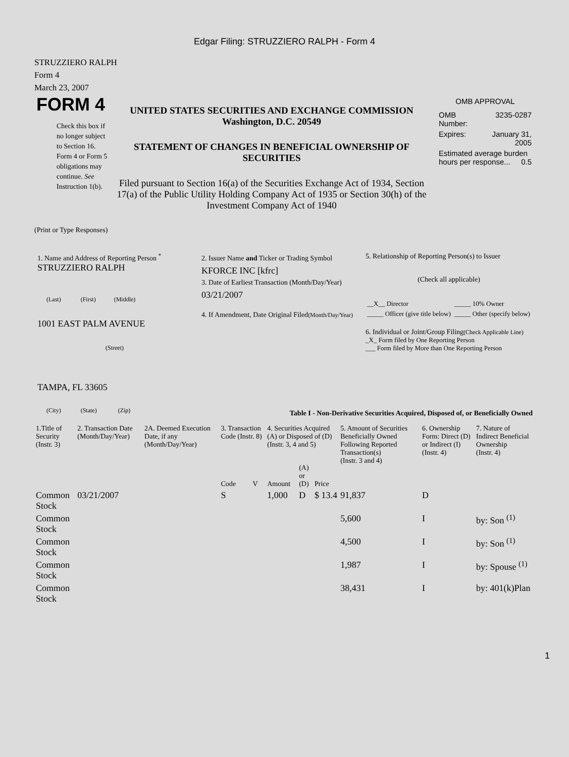Edgar Filing: STRUZZIERO RALPH - Form 4
STRUZZIERO RALPH
Form 4
March 23, 2007
FORM 4
Check this box if no longer subject to Section 16. Form 4 or Form 5 obligations may continue. See Instruction 1(b).
UNITED STATES SECURITIES AND EXCHANGE COMMISSION
Washington, D.C. 20549
STATEMENT OF CHANGES IN BENEFICIAL OWNERSHIP OF SECURITIES
Filed pursuant to Section 16(a) of the Securities Exchange Act of 1934, Section 17(a) of the Public Utility Holding Company Act of 1935 or Section 30(h) of the Investment Company Act of 1940
OMB APPROVAL
| OMB Number: | 3235-0287 |
| Expires: | January 31, 2005 |
| Estimated average burden hours per response... 0.5 | |
(Print or Type Responses)
1. Name and Address of Reporting Person <sup>*</sup>
STRUZZIERO RALPH
(Last) (First) (Middle)
1001 EAST PALM AVENUE
(Street)
TAMPA, FL 33605
(City) (State) (Zip)
2. Issuer Name and Ticker or Trading Symbol
KFORCE INC [kfrc]
3. Date of Earliest Transaction (Month/Day/Year)
03/21/2007
4. If Amendment, Date Original Filed(Month/Day/Year)
5. Relationship of Reporting Person(s) to Issuer
(Check all applicable)
| __X__ Director | _____ 10% Owner |
| _____ Officer (give title below) | _____ Other (specify below) |
6. Individual or Joint/Group Filing(Check Applicable Line)
_X_ Form filed by One Reporting Person
___ Form filed by More than One Reporting Person
Table I - Non-Derivative Securities Acquired, Disposed of, or Beneficially Owned
| 1.Title of Security (Instr. 3) | 2. Transaction Date (Month/Day/Year) | 2A. Deemed Execution Date, if any (Month/Day/Year) | 3. Transaction Code (Instr. 8) | | 4. Securities Acquired (A) or Disposed of (D) (Instr. 3, 4 and 5) | | | 5. Amount of Securities Beneficially Owned Following Reported Transaction(s) (Instr. 3 and 4) | 6. Ownership Form: Direct (D) or Indirect (I) (Instr. 4) | 7. Nature of Indirect Beneficial Ownership (Instr. 4) |
| --- | --- | --- | --- | --- | --- | --- | --- | --- | --- | --- |
| | | | Code | V | Amount | (A) or (D) | Price | | | |
| Common Stock | 03/21/2007 | | S | | 1,000 | D | $ 13.4 | 91,837 | D | |
| Common Stock | | | | | | | | 5,600 | I | by: Son <sup>(1)</sup> |
| Common Stock | | | | | | | | 4,500 | I | by: Son <sup>(1)</sup> |
| Common Stock | | | | | | | | 1,987 | I | by: Spouse <sup>(1)</sup> |
| Common Stock | | | | | | | | 38,431 | I | by: 401(k)Plan |
1